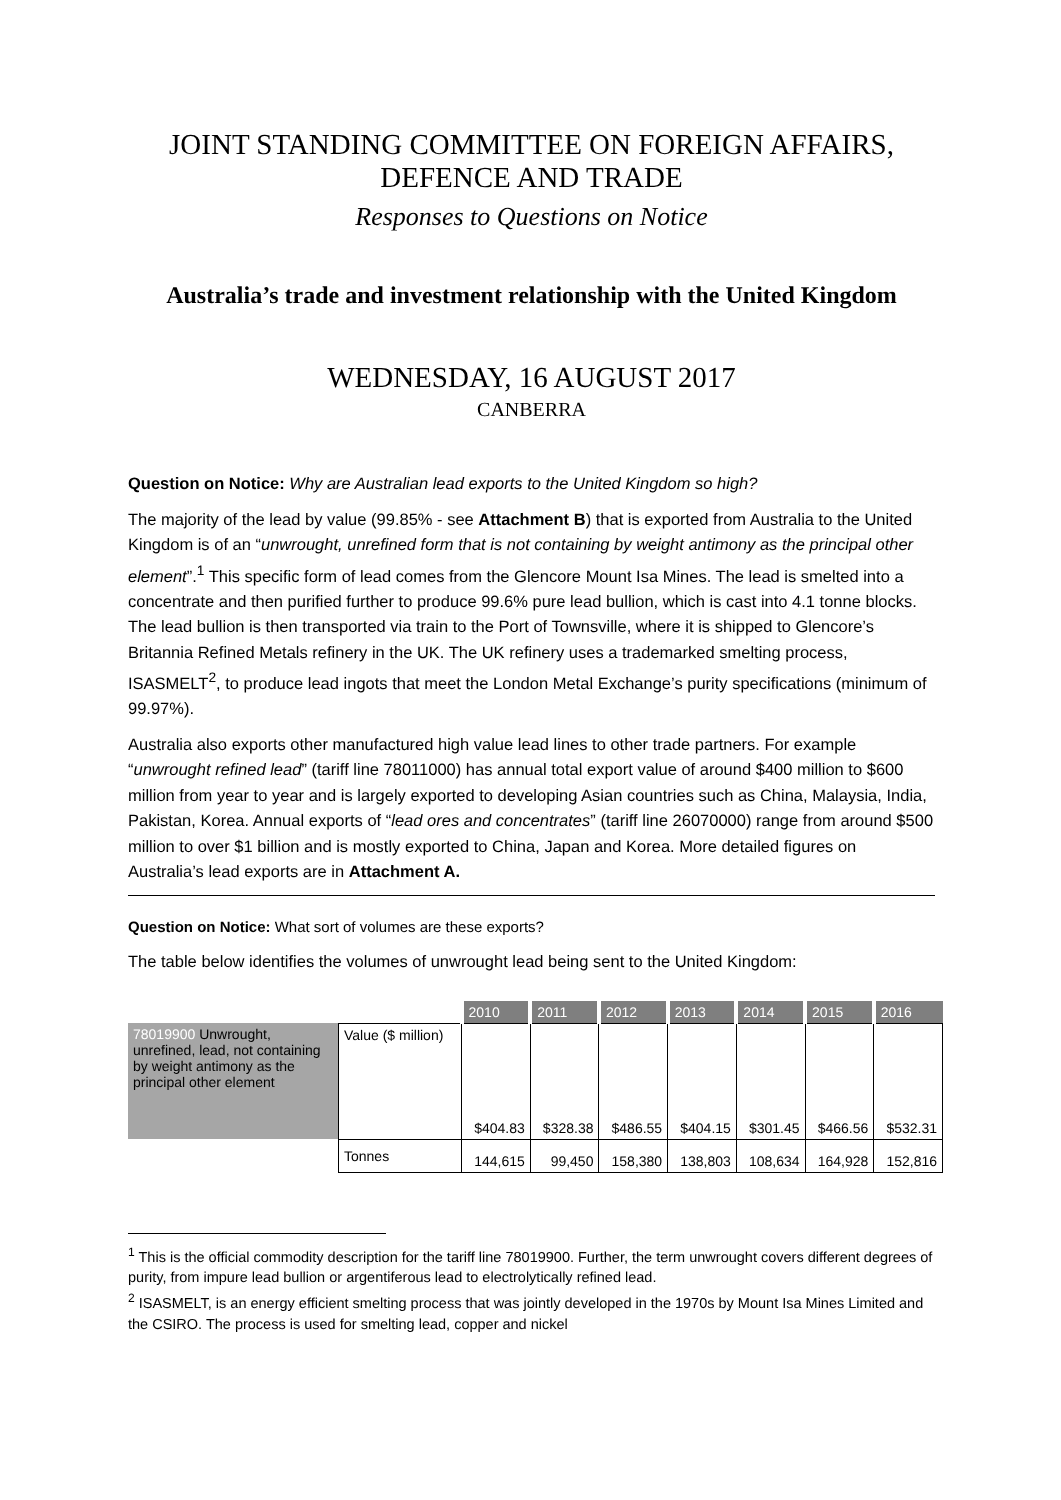JOINT STANDING COMMITTEE ON FOREIGN AFFAIRS, DEFENCE AND TRADE
Responses to Questions on Notice
Australia’s trade and investment relationship with the United Kingdom
WEDNESDAY, 16 AUGUST 2017
CANBERRA
Question on Notice: Why are Australian lead exports to the United Kingdom so high?
The majority of the lead by value (99.85% - see Attachment B) that is exported from Australia to the United Kingdom is of an “unwrought, unrefined form that is not containing by weight antimony as the principal other element”.<sup>1</sup> This specific form of lead comes from the Glencore Mount Isa Mines. The lead is smelted into a concentrate and then purified further to produce 99.6% pure lead bullion, which is cast into 4.1 tonne blocks. The lead bullion is then transported via train to the Port of Townsville, where it is shipped to Glencore’s Britannia Refined Metals refinery in the UK. The UK refinery uses a trademarked smelting process, ISASMELT<sup>2</sup>, to produce lead ingots that meet the London Metal Exchange’s purity specifications (minimum of 99.97%).
Australia also exports other manufactured high value lead lines to other trade partners. For example “unwrought refined lead” (tariff line 78011000) has annual total export value of around $400 million to $600 million from year to year and is largely exported to developing Asian countries such as China, Malaysia, India, Pakistan, Korea. Annual exports of “lead ores and concentrates” (tariff line 26070000) range from around $500 million to over $1 billion and is mostly exported to China, Japan and Korea. More detailed figures on Australia’s lead exports are in Attachment A.
Question on Notice: What sort of volumes are these exports?
The table below identifies the volumes of unwrought lead being sent to the United Kingdom:
| | | 2010 | 2011 | 2012 | 2013 | 2014 | 2015 | 2016 |
| 78019900 Unwrought, unrefined, lead, not containing by weight antimony as the principal other element | Value ($ million) | $404.83 | $328.38 | $486.55 | $404.15 | $301.45 | $466.56 | $532.31 |
| | Tonnes | 144,615 | 99,450 | 158,380 | 138,803 | 108,634 | 164,928 | 152,816 |
<sup>1</sup> This is the official commodity description for the tariff line 78019900. Further, the term unwrought covers different degrees of purity, from impure lead bullion or argentiferous lead to electrolytically refined lead.
<sup>2</sup> ISASMELT, is an energy efficient smelting process that was jointly developed in the 1970s by Mount Isa Mines Limited and the CSIRO. The process is used for smelting lead, copper and nickel